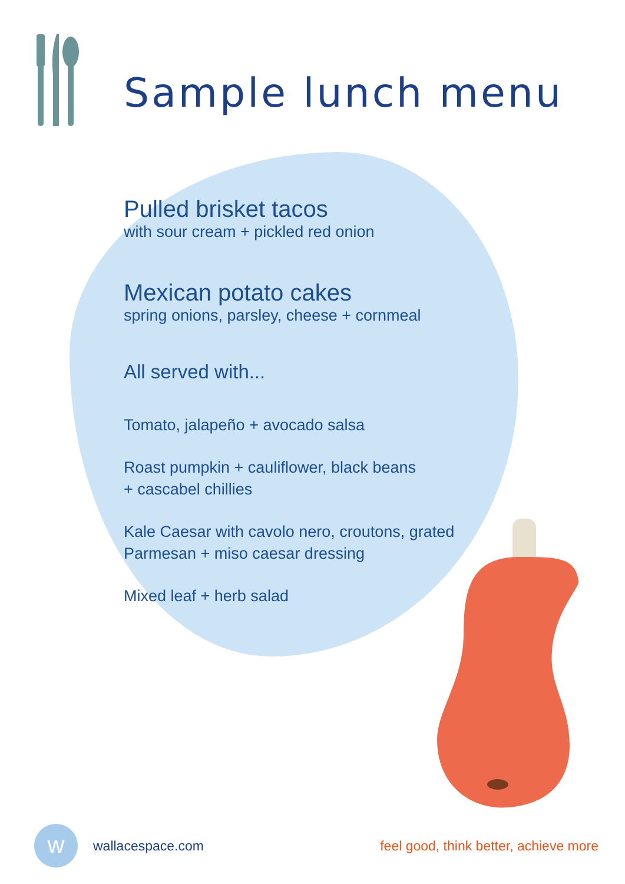Sample lunch menu
Pulled brisket tacos
with sour cream + pickled red onion
Mexican potato cakes
spring onions, parsley, cheese + cornmeal
All served with...
Tomato, jalapeño + avocado salsa
Roast pumpkin + cauliflower, black beans
+ cascabel chillies
Kale Caesar with cavolo nero, croutons, grated
Parmesan + miso caesar dressing
Mixed leaf + herb salad
w
wallacespace.com feel good, think better, achieve more